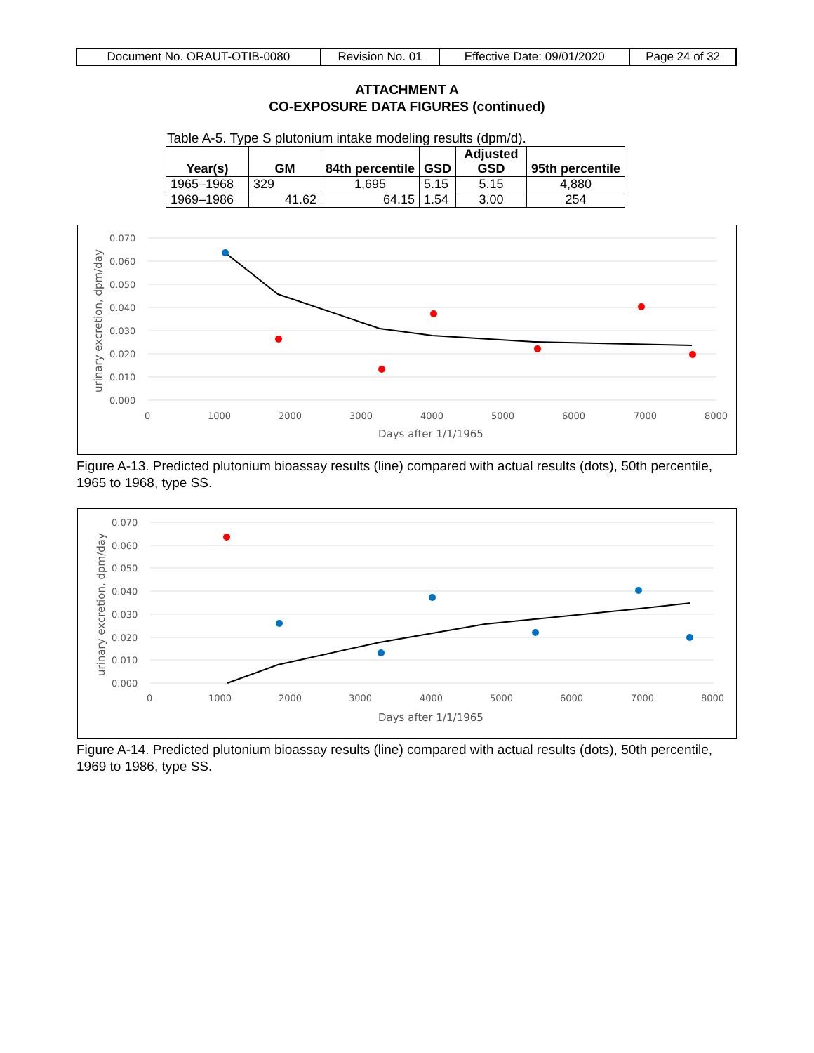| Document No. ORAUT-OTIB-0080 | Revision No. 01 | Effective Date: 09/01/2020 | Page 24 of 32 |
ATTACHMENT A
CO-EXPOSURE DATA FIGURES (continued)
Table A-5. Type S plutonium intake modeling results (dpm/d).
| Year(s) | GM | 84th percentile | GSD | Adjusted GSD | 95th percentile |
| --- | --- | --- | --- | --- | --- |
| 1965–1968 | 329 | 1,695 | 5.15 | 5.15 | 4,880 |
| 1969–1986 | 41.62 | 64.15 | 1.54 | 3.00 | 254 |
0.070
0.060
0.050
0.040
0.030
0.020
0.010
0.000
0
1000
2000
3000
4000
5000
6000
7000
8000
Days after 1/1/1965
urinary excretion, dpm/day
Figure A-13. Predicted plutonium bioassay results (line) compared with actual results (dots), 50th percentile, 1965 to 1968, type SS.
0.070
0.060
0.050
0.040
0.030
0.020
0.010
0.000
0
1000
2000
3000
4000
5000
6000
7000
8000
Days after 1/1/1965
urinary excretion, dpm/day
Figure A-14. Predicted plutonium bioassay results (line) compared with actual results (dots), 50th percentile, 1969 to 1986, type SS.